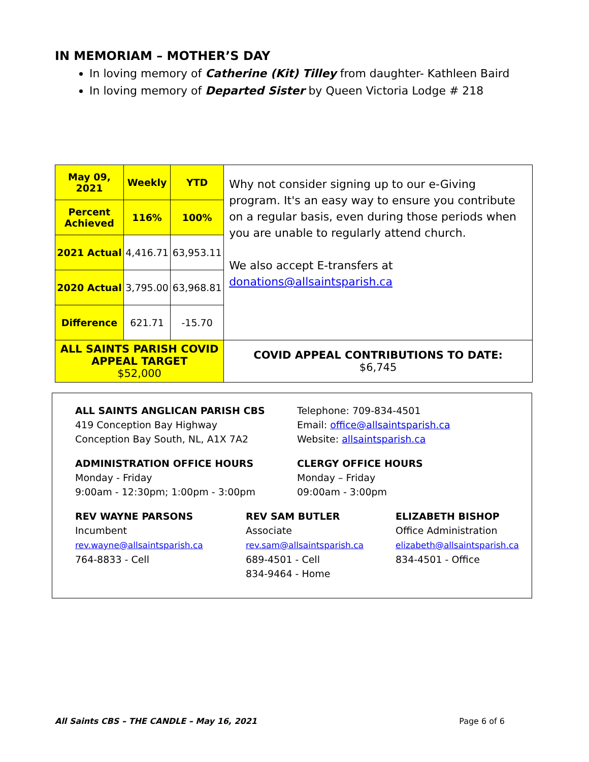IN MEMORIAM – MOTHER’S DAY
In loving memory of Catherine (Kit) Tilley from daughter- Kathleen Baird
In loving memory of Departed Sister by Queen Victoria Lodge # 218
| May 09, 2021 | Weekly | YTD | Why not consider signing up to our e-Giving program. It's an easy way to ensure you contribute on a regular basis, even during those periods when you are unable to regularly attend church. We also accept E-transfers at donations@allsaintsparish.ca |
| Percent Achieved | 116% | 100% | |
| 2021 Actual | 4,416.71 | 63,953.11 | |
| 2020 Actual | 3,795.00 | 63,968.81 | |
| Difference | 621.71 | -15.70 | |
| ALL SAINTS PARISH COVID APPEAL TARGET $52,000 | | | COVID APPEAL CONTRIBUTIONS TO DATE: $6,745 |
ALL SAINTS ANGLICAN PARISH CBS
419 Conception Bay Highway
Conception Bay South, NL, A1X 7A2
Telephone: 709-834-4501
Email: office@allsaintsparish.ca
Website: allsaintsparish.ca
ADMINISTRATION OFFICE HOURS
Monday - Friday
9:00am - 12:30pm; 1:00pm - 3:00pm
CLERGY OFFICE HOURS
Monday – Friday
09:00am - 3:00pm
REV WAYNE PARSONS
Incumbent
rev.wayne@allsaintsparish.ca
764-8833 - Cell
REV SAM BUTLER
Associate
rev.sam@allsaintsparish.ca
689-4501 - Cell
834-9464 - Home
ELIZABETH BISHOP
Office Administration
elizabeth@allsaintsparish.ca
834-4501 - Office
All Saints CBS – THE CANDLE – May 16, 2021 Page 6 of 6